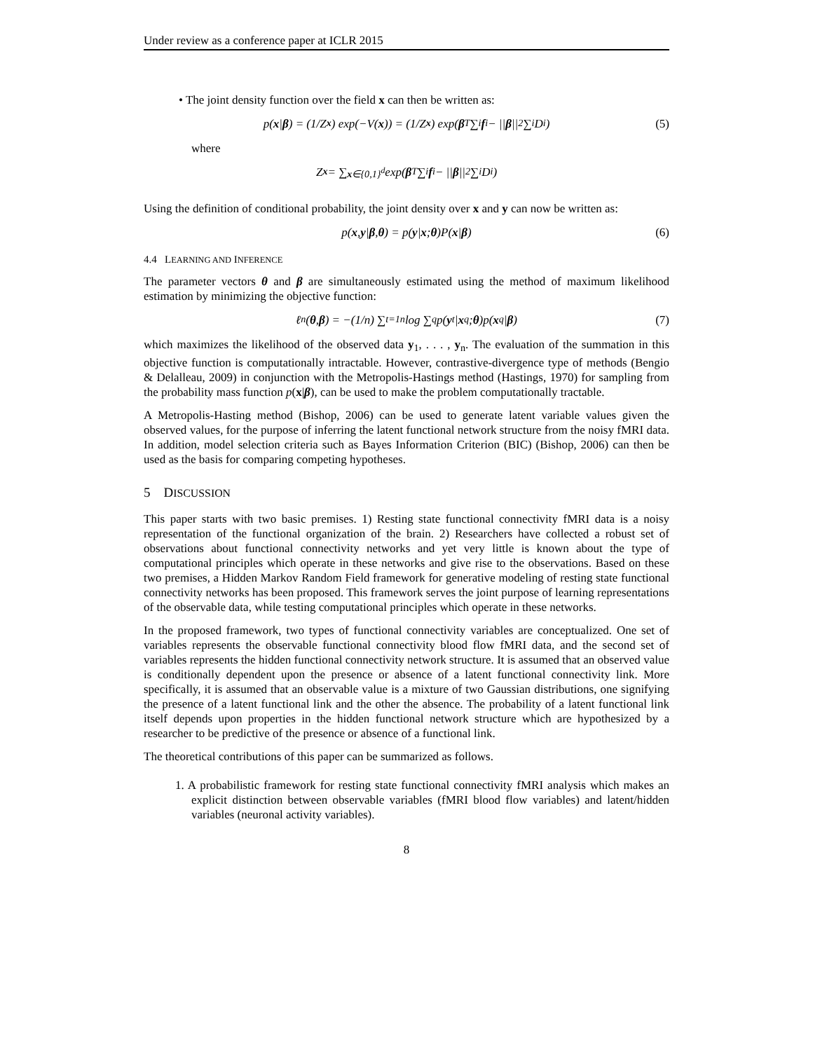Under review as a conference paper at ICLR 2015
• The joint density function over the field x can then be written as:
p(x | β) = (1/Z<sub>x</sub>) exp(−V(x)) = (1/Z<sub>x</sub>) exp(β<sup>T</sup> ∑<sub>i</sub> f<sub>i</sub> − || β ||<sup>2</sup> ∑<sub>i</sub> D<sub>i</sub>) (5)
where
Z<sub>x</sub> = ∑<sub>x∈{0,1}<sup>d</sup></sub> exp(β<sup>T</sup> ∑<sub>i</sub> f<sub>i</sub> − || β ||<sup>2</sup> ∑<sub>i</sub> D<sub>i</sub>)
Using the definition of conditional probability, the joint density over x and y can now be written as:
p(x, y | β, θ) = p(y | x; θ)P(x | β) (6)
4.4 LEARNING AND INFERENCE
The parameter vectors θ and β are simultaneously estimated using the method of maximum likelihood estimation by minimizing the objective function:
ℓ<sub>n</sub>(θ, β) = −(1/n) ∑<sub>t=1</sub><sup>n</sup> log ∑<sub>q</sub> p(y<sup>t</sup>| x<sup>q</sup>; θ)p(x<sup>q</sup>| β) (7)
which maximizes the likelihood of the observed data y<sub>1</sub>, . . . , y<sub>n</sub>. The evaluation of the summation in this objective function is computationally intractable. However, contrastive-divergence type of methods (Bengio & Delalleau, 2009) in conjunction with the Metropolis-Hastings method (Hastings, 1970) for sampling from the probability mass function p(x|β), can be used to make the problem computationally tractable.
A Metropolis-Hasting method (Bishop, 2006) can be used to generate latent variable values given the observed values, for the purpose of inferring the latent functional network structure from the noisy fMRI data. In addition, model selection criteria such as Bayes Information Criterion (BIC) (Bishop, 2006) can then be used as the basis for comparing competing hypotheses.
5 DISCUSSION
This paper starts with two basic premises. 1) Resting state functional connectivity fMRI data is a noisy representation of the functional organization of the brain. 2) Researchers have collected a robust set of observations about functional connectivity networks and yet very little is known about the type of computational principles which operate in these networks and give rise to the observations. Based on these two premises, a Hidden Markov Random Field framework for generative modeling of resting state functional connectivity networks has been proposed. This framework serves the joint purpose of learning representations of the observable data, while testing computational principles which operate in these networks.
In the proposed framework, two types of functional connectivity variables are conceptualized. One set of variables represents the observable functional connectivity blood flow fMRI data, and the second set of variables represents the hidden functional connectivity network structure. It is assumed that an observed value is conditionally dependent upon the presence or absence of a latent functional connectivity link. More specifically, it is assumed that an observable value is a mixture of two Gaussian distributions, one signifying the presence of a latent functional link and the other the absence. The probability of a latent functional link itself depends upon properties in the hidden functional network structure which are hypothesized by a researcher to be predictive of the presence or absence of a functional link.
The theoretical contributions of this paper can be summarized as follows.
1. A probabilistic framework for resting state functional connectivity fMRI analysis which makes an explicit distinction between observable variables (fMRI blood flow variables) and latent/hidden variables (neuronal activity variables).
8